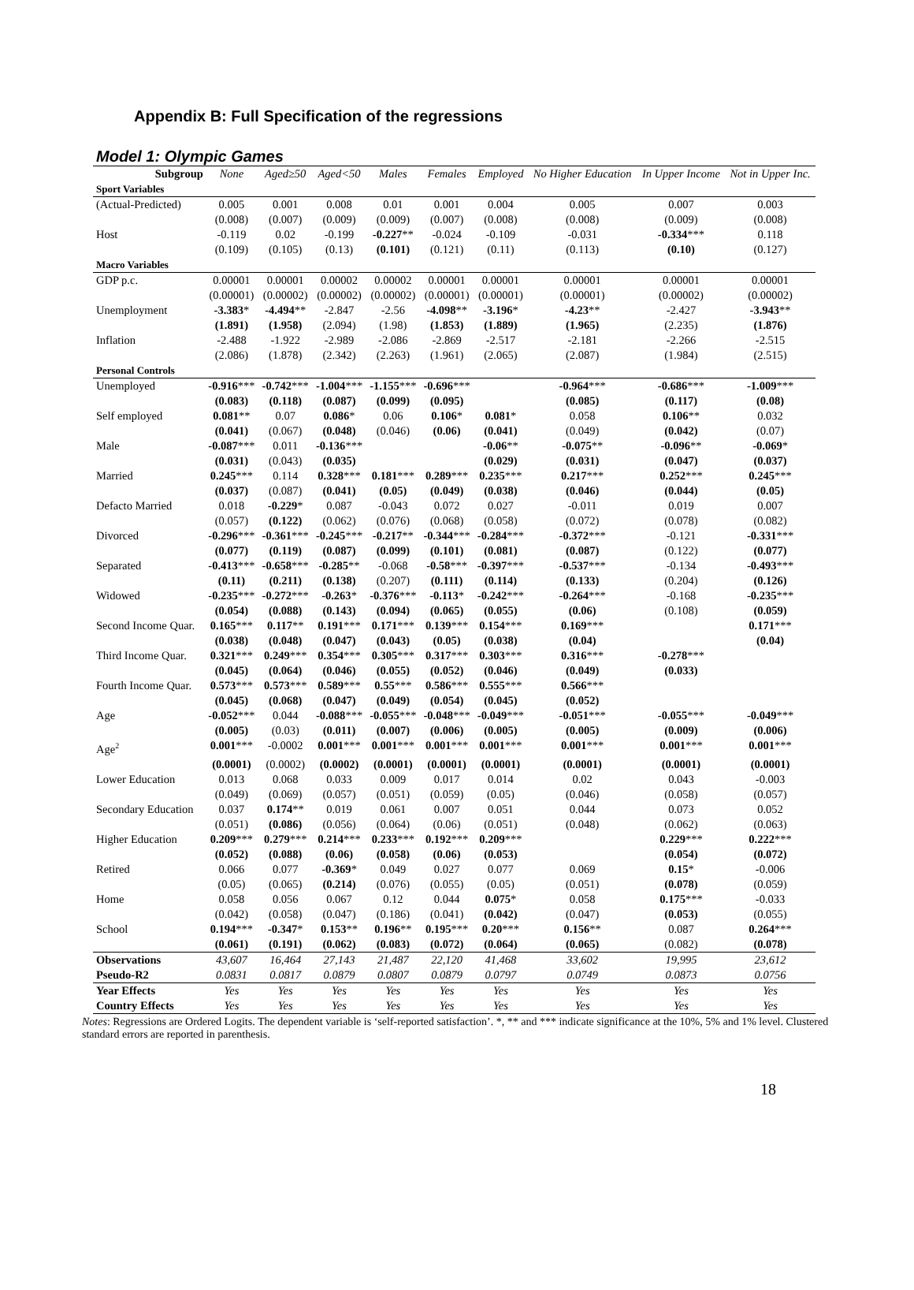Appendix B: Full Specification of the regressions
Model 1: Olympic Games
| Subgroup | None | Aged≥50 | Aged<50 | Males | Females | Employed | No Higher Education | In Upper Income | Not in Upper Inc. |
| --- | --- | --- | --- | --- | --- | --- | --- | --- | --- |
| Sport Variables | | | | | | | | | |
| (Actual-Predicted) | 0.005 | 0.001 | 0.008 | 0.01 | 0.001 | 0.004 | 0.005 | 0.007 | 0.003 |
| | (0.008) | (0.007) | (0.009) | (0.009) | (0.007) | (0.008) | (0.008) | (0.009) | (0.008) |
| Host | -0.119 | 0.02 | -0.199 | -0.227 ** | -0.024 | -0.109 | -0.031 | -0.334 *** | 0.118 |
| | (0.109) | (0.105) | (0.13) | (0.101) | (0.121) | (0.11) | (0.113) | (0.10) | (0.127) |
| Macro Variables | | | | | | | | | |
| GDP p.c. | 0.00001 | 0.00001 | 0.00002 | 0.00002 | 0.00001 | 0.00001 | 0.00001 | 0.00001 | 0.00001 |
| | (0.00001) | (0.00002) | (0.00002) | (0.00002) | (0.00001) | (0.00001) | (0.00001) | (0.00002) | (0.00002) |
| Unemployment | -3.383 * | -4.494 ** | -2.847 | -2.56 | -4.098 ** | -3.196 * | -4.23 ** | -2.427 | -3.943 ** |
| | (1.891) | (1.958) | (2.094) | (1.98) | (1.853) | (1.889) | (1.965) | (2.235) | (1.876) |
| Inflation | -2.488 | -1.922 | -2.989 | -2.086 | -2.869 | -2.517 | -2.181 | -2.266 | -2.515 |
| | (2.086) | (1.878) | (2.342) | (2.263) | (1.961) | (2.065) | (2.087) | (1.984) | (2.515) |
| Personal Controls | | | | | | | | | |
| Unemployed | -0.916 *** | -0.742 *** | -1.004 *** | -1.155 *** | -0.696 *** | | -0.964 *** | -0.686 *** | -1.009 *** |
| | (0.083) | (0.118) | (0.087) | (0.099) | (0.095) | | (0.085) | (0.117) | (0.08) |
| Self employed | 0.081 ** | 0.07 | 0.086 * | 0.06 | 0.106 * | 0.081 * | 0.058 | 0.106 ** | 0.032 |
| | (0.041) | (0.067) | (0.048) | (0.046) | (0.06) | (0.041) | (0.049) | (0.042) | (0.07) |
| Male | -0.087 *** | 0.011 | -0.136 *** | | | -0.06 ** | -0.075 ** | -0.096 ** | -0.069 * |
| | (0.031) | (0.043) | (0.035) | | | (0.029) | (0.031) | (0.047) | (0.037) |
| Married | 0.245 *** | 0.114 | 0.328 *** | 0.181 *** | 0.289 *** | 0.235 *** | 0.217 *** | 0.252 *** | 0.245 *** |
| | (0.037) | (0.087) | (0.041) | (0.05) | (0.049) | (0.038) | (0.046) | (0.044) | (0.05) |
| Defacto Married | 0.018 | -0.229 * | 0.087 | -0.043 | 0.072 | 0.027 | -0.011 | 0.019 | 0.007 |
| | (0.057) | (0.122) | (0.062) | (0.076) | (0.068) | (0.058) | (0.072) | (0.078) | (0.082) |
| Divorced | -0.296 *** | -0.361 *** | -0.245 *** | -0.217 ** | -0.344 *** | -0.284 *** | -0.372 *** | -0.121 | -0.331 *** |
| | (0.077) | (0.119) | (0.087) | (0.099) | (0.101) | (0.081) | (0.087) | (0.122) | (0.077) |
| Separated | -0.413 *** | -0.658 *** | -0.285 ** | -0.068 | -0.58 *** | -0.397 *** | -0.537 *** | -0.134 | -0.493 *** |
| | (0.11) | (0.211) | (0.138) | (0.207) | (0.111) | (0.114) | (0.133) | (0.204) | (0.126) |
| Widowed | -0.235 *** | -0.272 *** | -0.263 * | -0.376 *** | -0.113 * | -0.242 *** | -0.264 *** | -0.168 | -0.235 *** |
| | (0.054) | (0.088) | (0.143) | (0.094) | (0.065) | (0.055) | (0.06) | (0.108) | (0.059) |
| Second Income Quar. | 0.165 *** | 0.117 ** | 0.191 *** | 0.171 *** | 0.139 *** | 0.154 *** | 0.169 *** | | 0.171 *** |
| | (0.038) | (0.048) | (0.047) | (0.043) | (0.05) | (0.038) | (0.04) | | (0.04) |
| Third Income Quar. | 0.321 *** | 0.249 *** | 0.354 *** | 0.305 *** | 0.317 *** | 0.303 *** | 0.316 *** | -0.278 *** | |
| | (0.045) | (0.064) | (0.046) | (0.055) | (0.052) | (0.046) | (0.049) | (0.033) | |
| Fourth Income Quar. | 0.573 *** | 0.573 *** | 0.589 *** | 0.55 *** | 0.586 *** | 0.555 *** | 0.566 *** | | |
| | (0.045) | (0.068) | (0.047) | (0.049) | (0.054) | (0.045) | (0.052) | | |
| Age | -0.052 *** | 0.044 | -0.088 *** | -0.055 *** | -0.048 *** | -0.049 *** | -0.051 *** | -0.055 *** | -0.049 *** |
| | (0.005) | (0.03) | (0.011) | (0.007) | (0.006) | (0.005) | (0.005) | (0.009) | (0.006) |
| Age<sup>2</sup> | 0.001 *** | -0.0002 | 0.001 *** | 0.001 *** | 0.001 *** | 0.001 *** | 0.001 *** | 0.001 *** | 0.001 *** |
| | (0.0001) | (0.0002) | (0.0002) | (0.0001) | (0.0001) | (0.0001) | (0.0001) | (0.0001) | (0.0001) |
| Lower Education | 0.013 | 0.068 | 0.033 | 0.009 | 0.017 | 0.014 | 0.02 | 0.043 | -0.003 |
| | (0.049) | (0.069) | (0.057) | (0.051) | (0.059) | (0.05) | (0.046) | (0.058) | (0.057) |
| Secondary Education | 0.037 | 0.174 ** | 0.019 | 0.061 | 0.007 | 0.051 | 0.044 | 0.073 | 0.052 |
| | (0.051) | (0.086) | (0.056) | (0.064) | (0.06) | (0.051) | (0.048) | (0.062) | (0.063) |
| Higher Education | 0.209 *** | 0.279 *** | 0.214 *** | 0.233 *** | 0.192 *** | 0.209 *** | | 0.229 *** | 0.222 *** |
| | (0.052) | (0.088) | (0.06) | (0.058) | (0.06) | (0.053) | | (0.054) | (0.072) |
| Retired | 0.066 | 0.077 | -0.369 * | 0.049 | 0.027 | 0.077 | 0.069 | 0.15 * | -0.006 |
| | (0.05) | (0.065) | (0.214) | (0.076) | (0.055) | (0.05) | (0.051) | (0.078) | (0.059) |
| Home | 0.058 | 0.056 | 0.067 | 0.12 | 0.044 | 0.075 * | 0.058 | 0.175 *** | -0.033 |
| | (0.042) | (0.058) | (0.047) | (0.186) | (0.041) | (0.042) | (0.047) | (0.053) | (0.055) |
| School | 0.194 *** | -0.347 * | 0.153 ** | 0.196 ** | 0.195 *** | 0.20 *** | 0.156 ** | 0.087 | 0.264 *** |
| | (0.061) | (0.191) | (0.062) | (0.083) | (0.072) | (0.064) | (0.065) | (0.082) | (0.078) |
| Observations | 43,607 | 16,464 | 27,143 | 21,487 | 22,120 | 41,468 | 33,602 | 19,995 | 23,612 |
| Pseudo-R2 | 0.0831 | 0.0817 | 0.0879 | 0.0807 | 0.0879 | 0.0797 | 0.0749 | 0.0873 | 0.0756 |
| Year Effects | Yes | Yes | Yes | Yes | Yes | Yes | Yes | Yes | Yes |
| Country Effects | Yes | Yes | Yes | Yes | Yes | Yes | Yes | Yes | Yes |
Notes: Regressions are Ordered Logits. The dependent variable is ‘self-reported satisfaction’. *, ** and *** indicate significance at the 10%, 5% and 1% level. Clustered standard errors are reported in parenthesis.
18